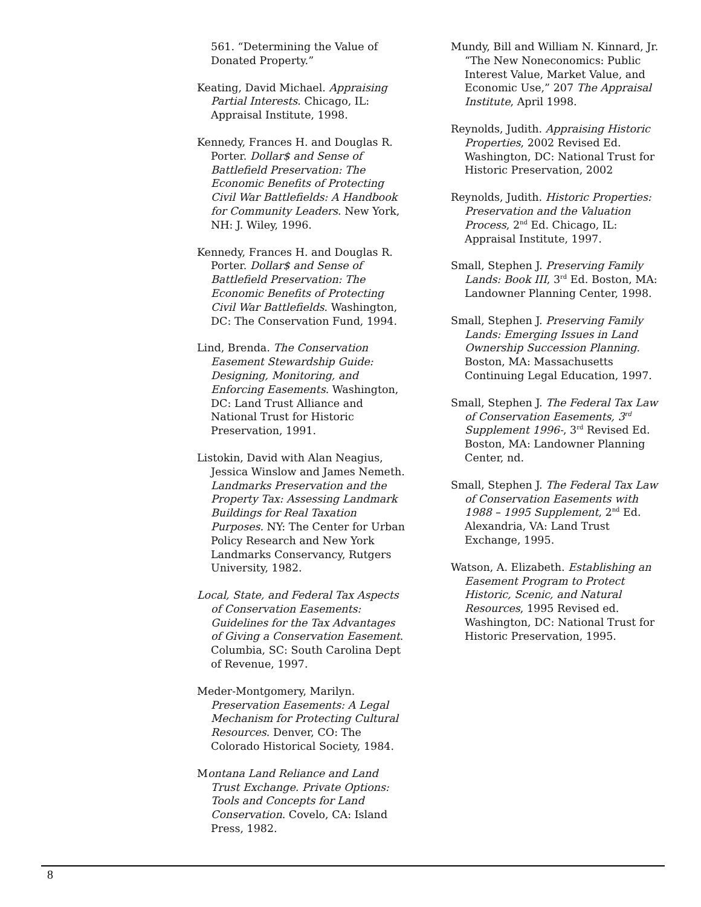561. “Determining the Value of Donated Property.”
Keating, David Michael. Appraising Partial Interests. Chicago, IL: Appraisal Institute, 1998.
Kennedy, Frances H. and Douglas R. Porter. Dollar$ and Sense of Battlefield Preservation: The Economic Benefits of Protecting Civil War Battlefields: A Handbook for Community Leaders. New York, NH: J. Wiley, 1996.
Kennedy, Frances H. and Douglas R. Porter. Dollar$ and Sense of Battlefield Preservation: The Economic Benefits of Protecting Civil War Battlefields. Washington, DC: The Conservation Fund, 1994.
Lind, Brenda. The Conservation Easement Stewardship Guide: Designing, Monitoring, and Enforcing Easements. Washington, DC: Land Trust Alliance and National Trust for Historic Preservation, 1991.
Listokin, David with Alan Neagius, Jessica Winslow and James Nemeth. Landmarks Preservation and the Property Tax: Assessing Landmark Buildings for Real Taxation Purposes. NY: The Center for Urban Policy Research and New York Landmarks Conservancy, Rutgers University, 1982.
Local, State, and Federal Tax Aspects of Conservation Easements: Guidelines for the Tax Advantages of Giving a Conservation Easement. Columbia, SC: South Carolina Dept of Revenue, 1997.
Meder-Montgomery, Marilyn. Preservation Easements: A Legal Mechanism for Protecting Cultural Resources. Denver, CO: The Colorado Historical Society, 1984.
Montana Land Reliance and Land Trust Exchange. Private Options: Tools and Concepts for Land Conservation. Covelo, CA: Island Press, 1982.
Mundy, Bill and William N. Kinnard, Jr. “The New Noneconomics: Public Interest Value, Market Value, and Economic Use,” 207 The Appraisal Institute, April 1998.
Reynolds, Judith. Appraising Historic Properties, 2002 Revised Ed. Washington, DC: National Trust for Historic Preservation, 2002
Reynolds, Judith. Historic Properties: Preservation and the Valuation Process, 2<sup>nd</sup> Ed. Chicago, IL: Appraisal Institute, 1997.
Small, Stephen J. Preserving Family Lands: Book III, 3<sup>rd</sup> Ed. Boston, MA: Landowner Planning Center, 1998.
Small, Stephen J. Preserving Family Lands: Emerging Issues in Land Ownership Succession Planning. Boston, MA: Massachusetts Continuing Legal Education, 1997.
Small, Stephen J. The Federal Tax Law of Conservation Easements, 3<sup>rd</sup> Supplement 1996-, 3<sup>rd</sup> Revised Ed. Boston, MA: Landowner Planning Center, nd.
Small, Stephen J. The Federal Tax Law of Conservation Easements with 1988 – 1995 Supplement, 2<sup>nd</sup> Ed. Alexandria, VA: Land Trust Exchange, 1995.
Watson, A. Elizabeth. Establishing an Easement Program to Protect Historic, Scenic, and Natural Resources, 1995 Revised ed. Washington, DC: National Trust for Historic Preservation, 1995.
8